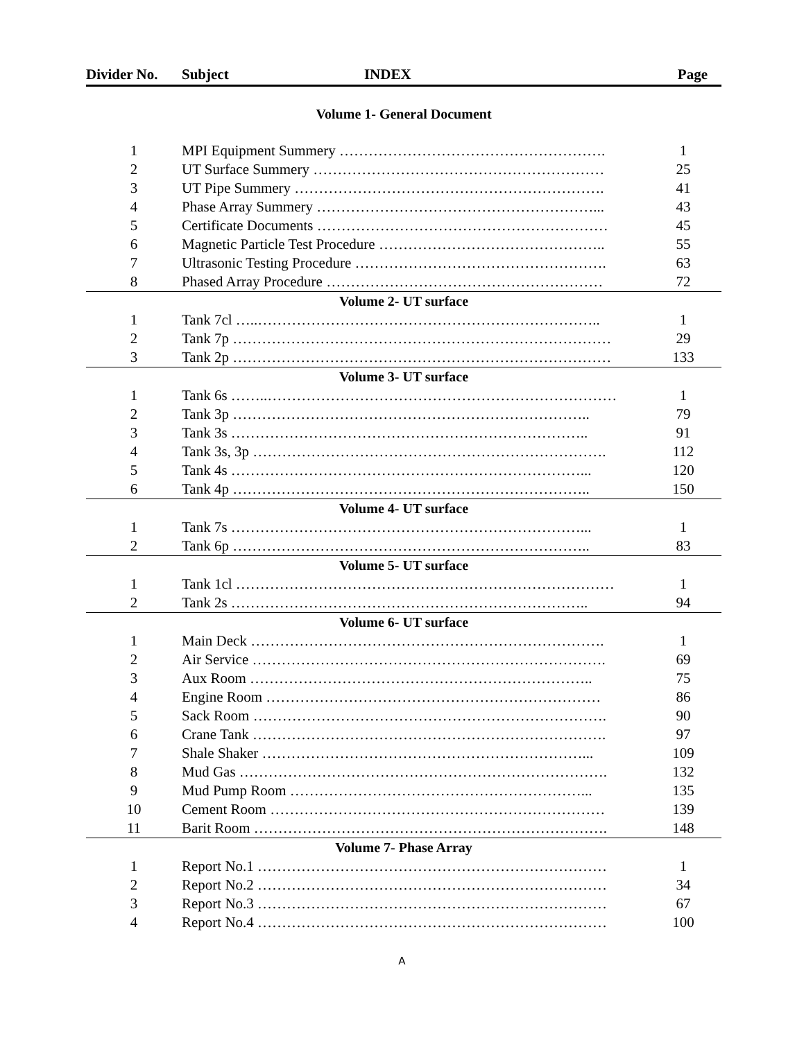| Divider No. | Subject INDEX | Page |
| --- | --- | --- |
| Volume 1- General Document | | |
| 1 | MPI Equipment Summery ………………………………………………. | 1 |
| 2 | UT Surface Summery …………………………………………………… | 25 |
| 3 | UT Pipe Summery ………………………………………………………. | 41 |
| 4 | Phase Array Summery …………………………………………………... | 43 |
| 5 | Certificate Documents …………………………………………………… | 45 |
| 6 | Magnetic Particle Test Procedure ……………………………………….. | 55 |
| 7 | Ultrasonic Testing Procedure ……………………………………………. | 63 |
| 8 | Phased Array Procedure ………………………………………………… | 72 |
| Volume 2- UT surface | | |
| 1 | Tank 7cl …..…………………………………………………………….. | 1 |
| 2 | Tank 7p …………………………………………………………………… | 29 |
| 3 | Tank 2p …………………………………………………………………… | 133 |
| Volume 3- UT surface | | |
| 1 | Tank 6s ……..……………………………………………………………… | 1 |
| 2 | Tank 3p ……………………………………………………………….. | 79 |
| 3 | Tank 3s ……………………………………………………………….. | 91 |
| 4 | Tank 3s, 3p ………………………………………………………………. | 112 |
| 5 | Tank 4s ………………………………………………………………... | 120 |
| 6 | Tank 4p ……………………………………………………………….. | 150 |
| Volume 4- UT surface | | |
| 1 | Tank 7s ………………………………………………………………... | 1 |
| 2 | Tank 6p ……………………………………………………………….. | 83 |
| Volume 5- UT surface | | |
| 1 | Tank 1cl …………………………………………………………………… | 1 |
| 2 | Tank 2s ……………………………………………………………….. | 94 |
| Volume 6- UT surface | | |
| 1 | Main Deck ………………………………………………………………. | 1 |
| 2 | Air Service ………………………………………………………………. | 69 |
| 3 | Aux Room …………………………………………………………….. | 75 |
| 4 | Engine Room …………………………………………………………… | 86 |
| 5 | Sack Room ………………………………………………………………. | 90 |
| 6 | Crane Tank ………………………………………………………………. | 97 |
| 7 | Shale Shaker …………………………………………………………... | 109 |
| 8 | Mud Gas …………………………………………………………………. | 132 |
| 9 | Mud Pump Room ……………………………………………………... | 135 |
| 10 | Cement Room …………………………………………………………… | 139 |
| 11 | Barit Room ………………………………………………………………. | 148 |
| Volume 7- Phase Array | | |
| 1 | Report No.1 ……………………………………………………………… | 1 |
| 2 | Report No.2 ……………………………………………………………… | 34 |
| 3 | Report No.3 ……………………………………………………………… | 67 |
| 4 | Report No.4 ……………………………………………………………… | 100 |
A